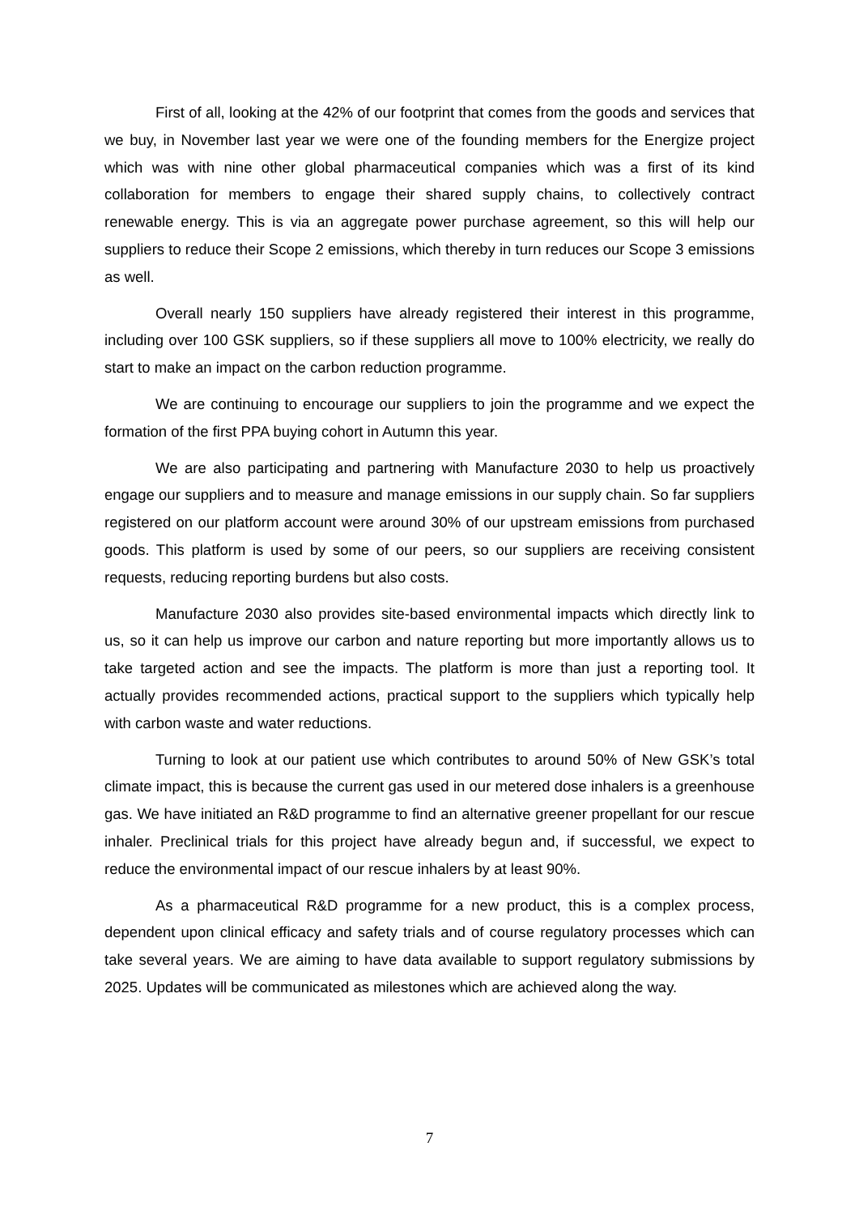First of all, looking at the 42% of our footprint that comes from the goods and services that we buy, in November last year we were one of the founding members for the Energize project which was with nine other global pharmaceutical companies which was a first of its kind collaboration for members to engage their shared supply chains, to collectively contract renewable energy. This is via an aggregate power purchase agreement, so this will help our suppliers to reduce their Scope 2 emissions, which thereby in turn reduces our Scope 3 emissions as well.
Overall nearly 150 suppliers have already registered their interest in this programme, including over 100 GSK suppliers, so if these suppliers all move to 100% electricity, we really do start to make an impact on the carbon reduction programme.
We are continuing to encourage our suppliers to join the programme and we expect the formation of the first PPA buying cohort in Autumn this year.
We are also participating and partnering with Manufacture 2030 to help us proactively engage our suppliers and to measure and manage emissions in our supply chain. So far suppliers registered on our platform account were around 30% of our upstream emissions from purchased goods. This platform is used by some of our peers, so our suppliers are receiving consistent requests, reducing reporting burdens but also costs.
Manufacture 2030 also provides site-based environmental impacts which directly link to us, so it can help us improve our carbon and nature reporting but more importantly allows us to take targeted action and see the impacts. The platform is more than just a reporting tool. It actually provides recommended actions, practical support to the suppliers which typically help with carbon waste and water reductions.
Turning to look at our patient use which contributes to around 50% of New GSK’s total climate impact, this is because the current gas used in our metered dose inhalers is a greenhouse gas. We have initiated an R&D programme to find an alternative greener propellant for our rescue inhaler. Preclinical trials for this project have already begun and, if successful, we expect to reduce the environmental impact of our rescue inhalers by at least 90%.
As a pharmaceutical R&D programme for a new product, this is a complex process, dependent upon clinical efficacy and safety trials and of course regulatory processes which can take several years. We are aiming to have data available to support regulatory submissions by 2025. Updates will be communicated as milestones which are achieved along the way.
7